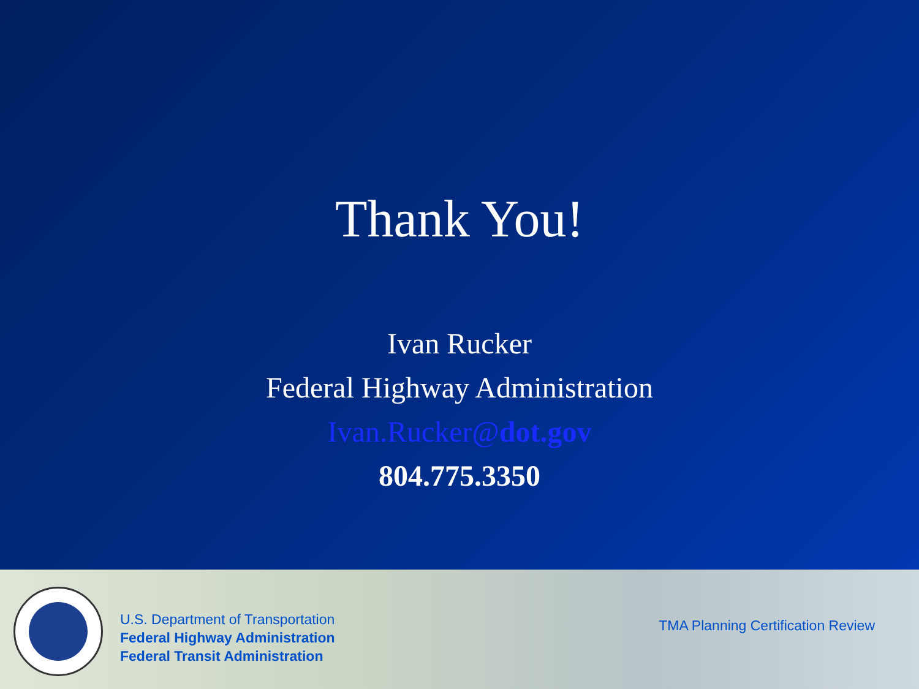Thank You!
Ivan Rucker
Federal Highway Administration
Ivan.Rucker@dot.gov
804.775.3350
U.S. Department of Transportation
Federal Highway Administration
Federal Transit Administration
TMA Planning Certification Review